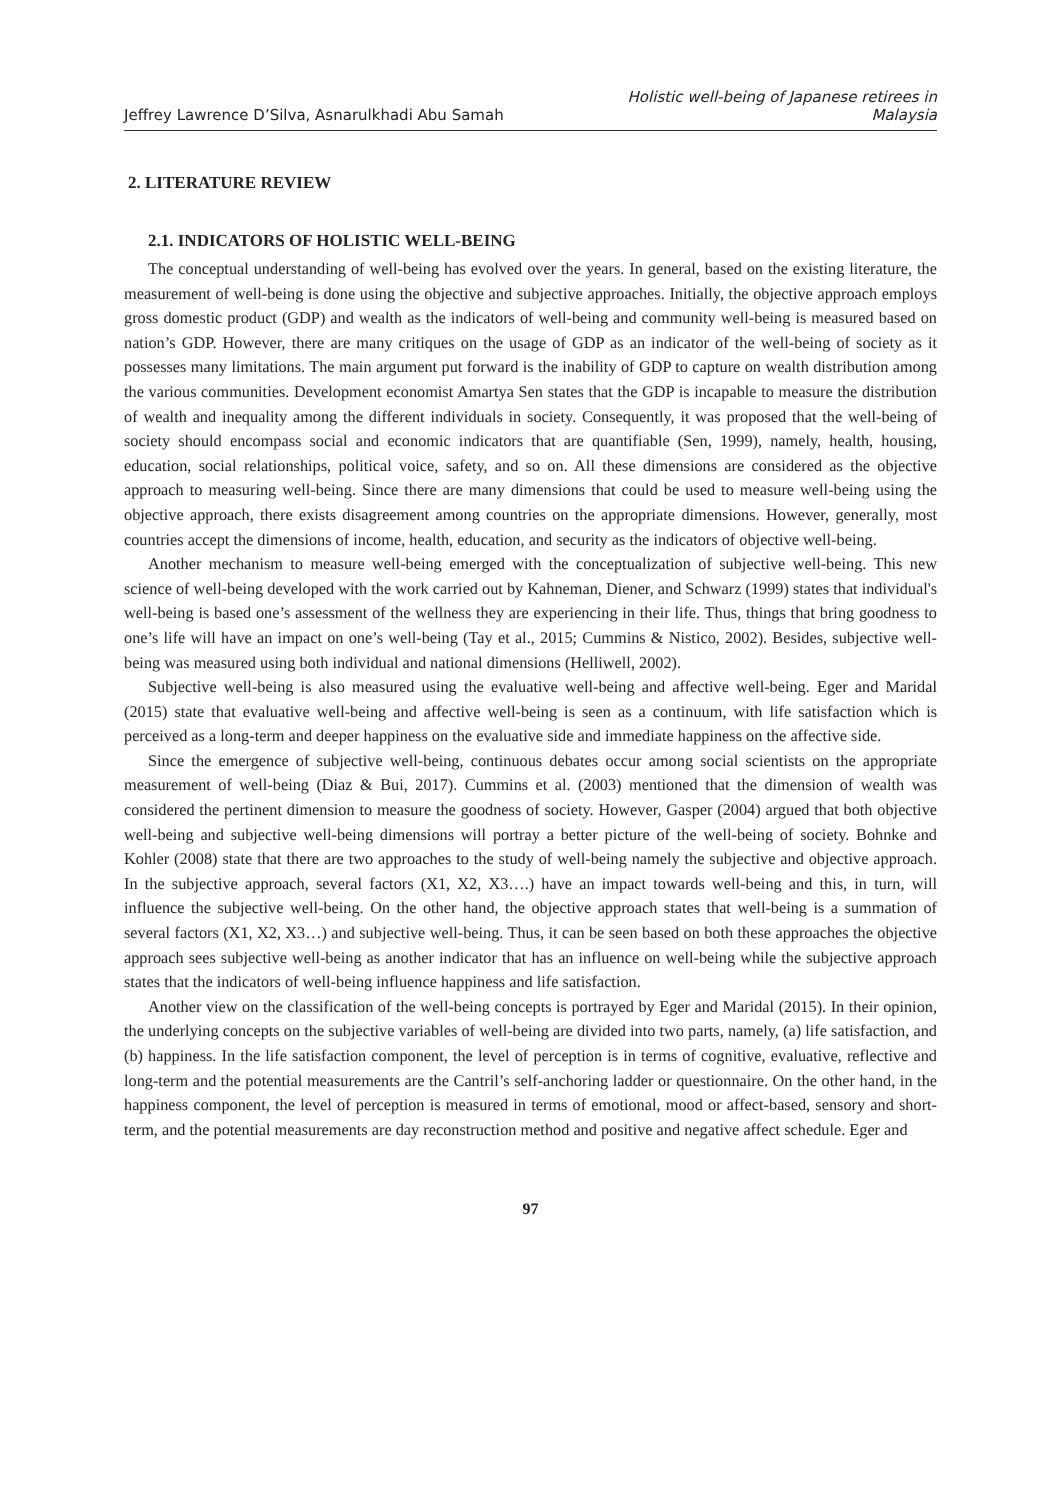Jeffrey Lawrence D’Silva, Asnarulkhadi Abu Samah
Holistic well-being of Japanese retirees in
Malaysia
2. LITERATURE REVIEW
2.1. INDICATORS OF HOLISTIC WELL-BEING
The conceptual understanding of well-being has evolved over the years. In general, based on the existing literature, the measurement of well-being is done using the objective and subjective approaches. Initially, the objective approach employs gross domestic product (GDP) and wealth as the indicators of well-being and community well-being is measured based on nation’s GDP. However, there are many critiques on the usage of GDP as an indicator of the well-being of society as it possesses many limitations. The main argument put forward is the inability of GDP to capture on wealth distribution among the various communities. Development economist Amartya Sen states that the GDP is incapable to measure the distribution of wealth and inequality among the different individuals in society. Consequently, it was proposed that the well-being of society should encompass social and economic indicators that are quantifiable (Sen, 1999), namely, health, housing, education, social relationships, political voice, safety, and so on. All these dimensions are considered as the objective approach to measuring well-being. Since there are many dimensions that could be used to measure well-being using the objective approach, there exists disagreement among countries on the appropriate dimensions. However, generally, most countries accept the dimensions of income, health, education, and security as the indicators of objective well-being.
Another mechanism to measure well-being emerged with the conceptualization of subjective well-being. This new science of well-being developed with the work carried out by Kahneman, Diener, and Schwarz (1999) states that individual's well-being is based one’s assessment of the wellness they are experiencing in their life. Thus, things that bring goodness to one’s life will have an impact on one’s well-being (Tay et al., 2015; Cummins & Nistico, 2002). Besides, subjective well-being was measured using both individual and national dimensions (Helliwell, 2002).
Subjective well-being is also measured using the evaluative well-being and affective well-being. Eger and Maridal (2015) state that evaluative well-being and affective well-being is seen as a continuum, with life satisfaction which is perceived as a long-term and deeper happiness on the evaluative side and immediate happiness on the affective side.
Since the emergence of subjective well-being, continuous debates occur among social scientists on the appropriate measurement of well-being (Diaz & Bui, 2017). Cummins et al. (2003) mentioned that the dimension of wealth was considered the pertinent dimension to measure the goodness of society. However, Gasper (2004) argued that both objective well-being and subjective well-being dimensions will portray a better picture of the well-being of society. Bohnke and Kohler (2008) state that there are two approaches to the study of well-being namely the subjective and objective approach. In the subjective approach, several factors (X1, X2, X3….) have an impact towards well-being and this, in turn, will influence the subjective well-being. On the other hand, the objective approach states that well-being is a summation of several factors (X1, X2, X3…) and subjective well-being. Thus, it can be seen based on both these approaches the objective approach sees subjective well-being as another indicator that has an influence on well-being while the subjective approach states that the indicators of well-being influence happiness and life satisfaction.
Another view on the classification of the well-being concepts is portrayed by Eger and Maridal (2015). In their opinion, the underlying concepts on the subjective variables of well-being are divided into two parts, namely, (a) life satisfaction, and (b) happiness. In the life satisfaction component, the level of perception is in terms of cognitive, evaluative, reflective and long-term and the potential measurements are the Cantril’s self-anchoring ladder or questionnaire. On the other hand, in the happiness component, the level of perception is measured in terms of emotional, mood or affect-based, sensory and short-term, and the potential measurements are day reconstruction method and positive and negative affect schedule. Eger and
97